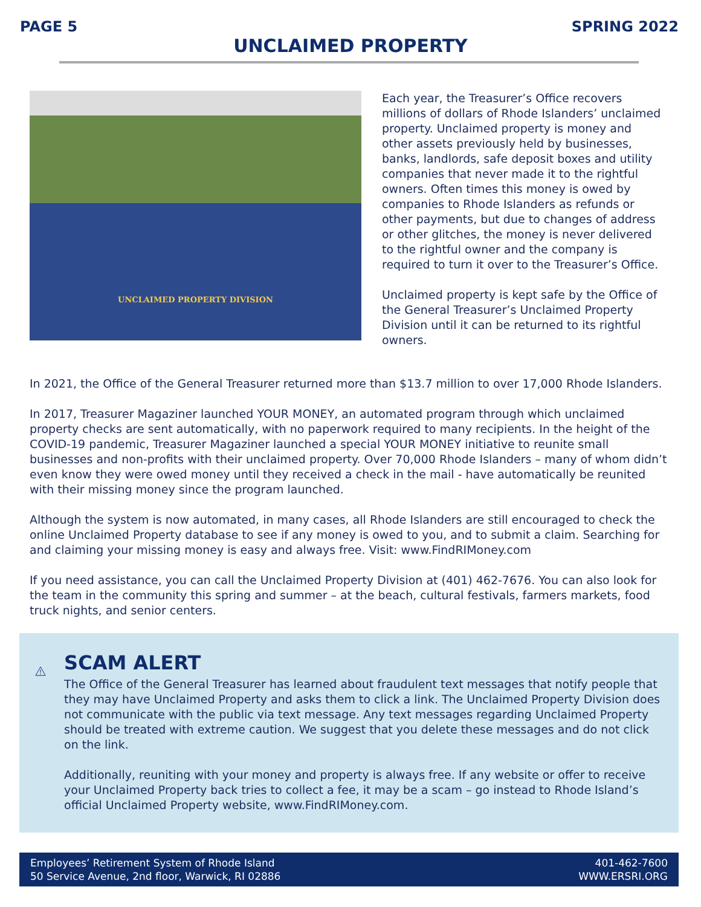PAGE 5 SPRING 2022
UNCLAIMED PROPERTY
UNCLAIMED PROPERTY DIVISION
Each year, the Treasurer’s Office recovers millions of dollars of Rhode Islanders’ unclaimed property. Unclaimed property is money and other assets previously held by businesses, banks, landlords, safe deposit boxes and utility companies that never made it to the rightful owners. Often times this money is owed by companies to Rhode Islanders as refunds or other payments, but due to changes of address or other glitches, the money is never delivered to the rightful owner and the company is required to turn it over to the Treasurer’s Office.
Unclaimed property is kept safe by the Office of the General Treasurer’s Unclaimed Property Division until it can be returned to its rightful owners.
In 2021, the Office of the General Treasurer returned more than $13.7 million to over 17,000 Rhode Islanders.
In 2017, Treasurer Magaziner launched YOUR MONEY, an automated program through which unclaimed property checks are sent automatically, with no paperwork required to many recipients. In the height of the COVID-19 pandemic, Treasurer Magaziner launched a special YOUR MONEY initiative to reunite small businesses and non-profits with their unclaimed property. Over 70,000 Rhode Islanders – many of whom didn’t even know they were owed money until they received a check in the mail - have automatically be reunited with their missing money since the program launched.
Although the system is now automated, in many cases, all Rhode Islanders are still encouraged to check the online Unclaimed Property database to see if any money is owed to you, and to submit a claim. Searching for and claiming your missing money is easy and always free. Visit: www.FindRIMoney.com
If you need assistance, you can call the Unclaimed Property Division at (401) 462-7676. You can also look for the team in the community this spring and summer – at the beach, cultural festivals, farmers markets, food truck nights, and senior centers.
SCAM ALERT
The Office of the General Treasurer has learned about fraudulent text messages that notify people that they may have Unclaimed Property and asks them to click a link. The Unclaimed Property Division does not communicate with the public via text message. Any text messages regarding Unclaimed Property should be treated with extreme caution. We suggest that you delete these messages and do not click on the link.
Additionally, reuniting with your money and property is always free. If any website or offer to receive your Unclaimed Property back tries to collect a fee, it may be a scam – go instead to Rhode Island’s official Unclaimed Property website, www.FindRIMoney.com.
Employees’ Retirement System of Rhode Island
50 Service Avenue, 2nd floor, Warwick, RI 02886
401-462-7600
WWW.ERSRI.ORG